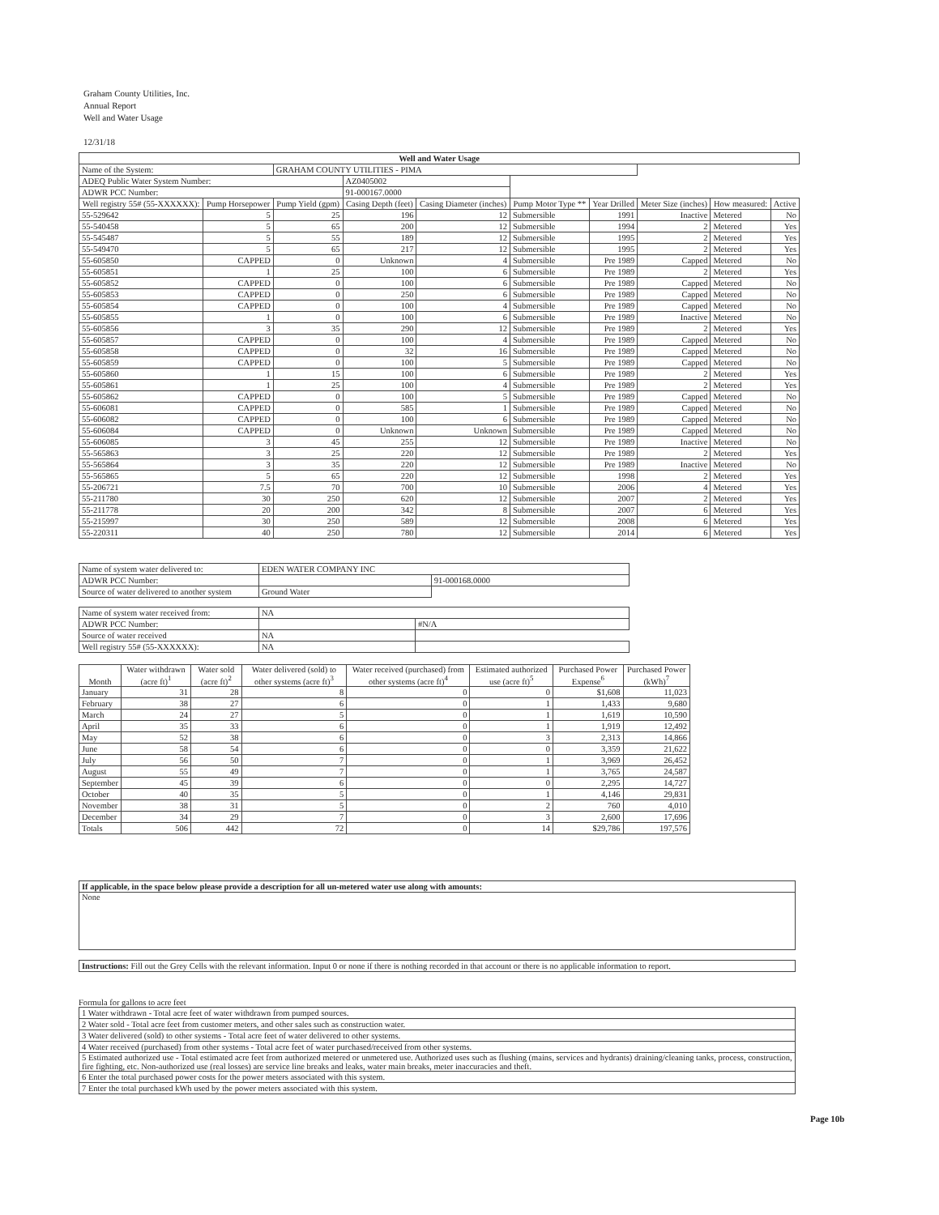Graham County Utilities, Inc.
Annual Report
Well and Water Usage
12/31/18
| Well and Water Usage | | | | | | | | | |
| --- | --- | --- | --- | --- | --- | --- | --- | --- | --- |
| Name of the System: | | GRAHAM COUNTY UTILITIES - PIMA | | | | | | | |
| ADEQ Public Water System Number: | | | AZ0405002 | | | | | | |
| ADWR PCC Number: | | | 91-000167.0000 | | | | | | |
| Well registry 55# (55-XXXXXX): | Pump Horsepower | Pump Yield (gpm) | Casing Depth (feet) | Casing Diameter (inches) | Pump Motor Type ** | Year Drilled | Meter Size (inches) | How measured: | Active |
| 55-529642 | 5 | 25 | 196 | 12 | Submersible | 1991 | Inactive | Metered | No |
| 55-540458 | 5 | 65 | 200 | 12 | Submersible | 1994 | 2 | Metered | Yes |
| 55-545487 | 5 | 55 | 189 | 12 | Submersible | 1995 | 2 | Metered | Yes |
| 55-549470 | 5 | 65 | 217 | 12 | Submersible | 1995 | 2 | Metered | Yes |
| 55-605850 | CAPPED | 0 | Unknown | 4 | Submersible | Pre 1989 | Capped | Metered | No |
| 55-605851 | 1 | 25 | 100 | 6 | Submersible | Pre 1989 | 2 | Metered | Yes |
| 55-605852 | CAPPED | 0 | 100 | 6 | Submersible | Pre 1989 | Capped | Metered | No |
| 55-605853 | CAPPED | 0 | 250 | 6 | Submersible | Pre 1989 | Capped | Metered | No |
| 55-605854 | CAPPED | 0 | 100 | 4 | Submersible | Pre 1989 | Capped | Metered | No |
| 55-605855 | 1 | 0 | 100 | 6 | Submersible | Pre 1989 | Inactive | Metered | No |
| 55-605856 | 3 | 35 | 290 | 12 | Submersible | Pre 1989 | 2 | Metered | Yes |
| 55-605857 | CAPPED | 0 | 100 | 4 | Submersible | Pre 1989 | Capped | Metered | No |
| 55-605858 | CAPPED | 0 | 32 | 16 | Submersible | Pre 1989 | Capped | Metered | No |
| 55-605859 | CAPPED | 0 | 100 | 5 | Submersible | Pre 1989 | Capped | Metered | No |
| 55-605860 | 1 | 15 | 100 | 6 | Submersible | Pre 1989 | 2 | Metered | Yes |
| 55-605861 | 1 | 25 | 100 | 4 | Submersible | Pre 1989 | 2 | Metered | Yes |
| 55-605862 | CAPPED | 0 | 100 | 5 | Submersible | Pre 1989 | Capped | Metered | No |
| 55-606081 | CAPPED | 0 | 585 | 1 | Submersible | Pre 1989 | Capped | Metered | No |
| 55-606082 | CAPPED | 0 | 100 | 6 | Submersible | Pre 1989 | Capped | Metered | No |
| 55-606084 | CAPPED | 0 | Unknown | Unknown | Submersible | Pre 1989 | Capped | Metered | No |
| 55-606085 | 3 | 45 | 255 | 12 | Submersible | Pre 1989 | Inactive | Metered | No |
| 55-565863 | 3 | 25 | 220 | 12 | Submersible | Pre 1989 | 2 | Metered | Yes |
| 55-565864 | 3 | 35 | 220 | 12 | Submersible | Pre 1989 | Inactive | Metered | No |
| 55-565865 | 5 | 65 | 220 | 12 | Submersible | 1998 | 2 | Metered | Yes |
| 55-206721 | 7.5 | 70 | 700 | 10 | Submersible | 2006 | 4 | Metered | Yes |
| 55-211780 | 30 | 250 | 620 | 12 | Submersible | 2007 | 2 | Metered | Yes |
| 55-211778 | 20 | 200 | 342 | 8 | Submersible | 2007 | 6 | Metered | Yes |
| 55-215997 | 30 | 250 | 589 | 12 | Submersible | 2008 | 6 | Metered | Yes |
| 55-220311 | 40 | 250 | 780 | 12 | Submersible | 2014 | 6 | Metered | Yes |
| Name of system water delivered to: | EDEN WATER COMPANY INC | |
| ADWR PCC Number: | | 91-000168.0000 |
| Source of water delivered to another system | Ground Water | |
| Name of system water received from: | NA | |
| ADWR PCC Number: | | #N/A |
| Source of water received | NA | |
| Well registry 55# (55-XXXXXX): | NA | |
| Month | Water withdrawn (acre ft)<sup>1</sup> | Water sold (acre ft)<sup>2</sup> | Water delivered (sold) to other systems (acre ft)<sup>3</sup> | Water received (purchased) from other systems (acre ft)<sup>4</sup> | Estimated authorized use (acre ft)<sup>5</sup> | Purchased Power Expense<sup>6</sup> | Purchased Power (kWh)<sup>7</sup> |
| --- | --- | --- | --- | --- | --- | --- | --- |
| January | 31 | 28 | 8 | 0 | 0 | $1,608 | 11,023 |
| February | 38 | 27 | 6 | 0 | 1 | 1,433 | 9,680 |
| March | 24 | 27 | 5 | 0 | 1 | 1,619 | 10,590 |
| April | 35 | 33 | 6 | 0 | 1 | 1,919 | 12,492 |
| May | 52 | 38 | 6 | 0 | 3 | 2,313 | 14,866 |
| June | 58 | 54 | 6 | 0 | 0 | 3,359 | 21,622 |
| July | 56 | 50 | 7 | 0 | 1 | 3,969 | 26,452 |
| August | 55 | 49 | 7 | 0 | 1 | 3,765 | 24,587 |
| September | 45 | 39 | 6 | 0 | 0 | 2,295 | 14,727 |
| October | 40 | 35 | 5 | 0 | 1 | 4,146 | 29,831 |
| November | 38 | 31 | 5 | 0 | 2 | 760 | 4,010 |
| December | 34 | 29 | 7 | 0 | 3 | 2,600 | 17,696 |
| Totals | 506 | 442 | 72 | 0 | 14 | $29,786 | 197,576 |
| If applicable, in the space below please provide a description for all un-metered water use along with amounts: |
| None |
| Instructions: Fill out the Grey Cells with the relevant information. Input 0 or none if there is nothing recorded in that account or there is no applicable information to report. |
Formula for gallons to acre feet
| 1 Water withdrawn - Total acre feet of water withdrawn from pumped sources. |
| 2 Water sold - Total acre feet from customer meters, and other sales such as construction water. |
| 3 Water delivered (sold) to other systems - Total acre feet of water delivered to other systems. |
| 4 Water received (purchased) from other systems - Total acre feet of water purchased/received from other systems. |
| 5 Estimated authorized use - Total estimated acre feet from authorized metered or unmetered use. Authorized uses such as flushing (mains, services and hydrants) draining/cleaning tanks, process, construction, fire fighting, etc. Non-authorized use (real losses) are service line breaks and leaks, water main breaks, meter inaccuracies and theft. |
| 6 Enter the total purchased power costs for the power meters associated with this system. |
| 7 Enter the total purchased kWh used by the power meters associated with this system. |
Page 10b